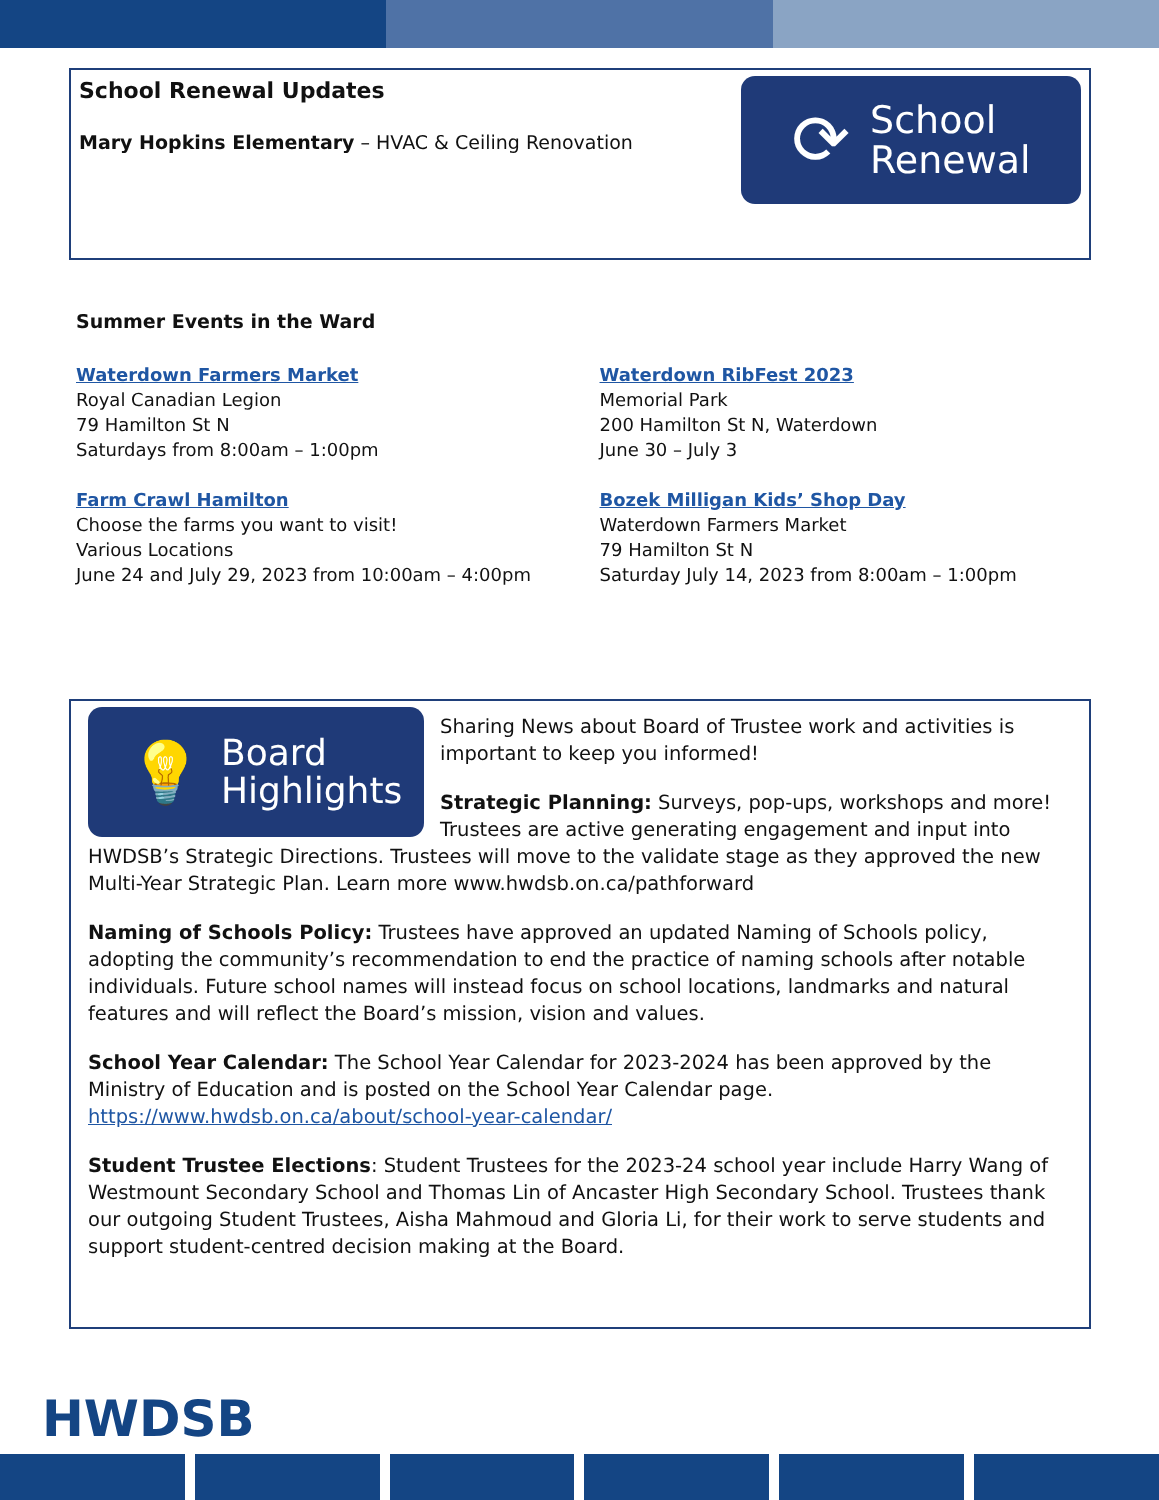School Renewal Updates
Mary Hopkins Elementary – HVAC & Ceiling Renovation
⟳ School
Renewal
Summer Events in the Ward
Waterdown Farmers Market
Royal Canadian Legion
79 Hamilton St N
Saturdays from 8:00am – 1:00pm
Waterdown RibFest 2023
Memorial Park
200 Hamilton St N, Waterdown
June 30 – July 3
Farm Crawl Hamilton
Choose the farms you want to visit!
Various Locations
June 24 and July 29, 2023 from 10:00am – 4:00pm
Bozek Milligan Kids’ Shop Day
Waterdown Farmers Market
79 Hamilton St N
Saturday July 14, 2023 from 8:00am – 1:00pm
💡 Board
Highlights
Sharing News about Board of Trustee work and activities is important to keep you informed!
Strategic Planning: Surveys, pop-ups, workshops and more! Trustees are active generating engagement and input into HWDSB’s Strategic Directions. Trustees will move to the validate stage as they approved the new Multi-Year Strategic Plan. Learn more www.hwdsb.on.ca/pathforward
Naming of Schools Policy: Trustees have approved an updated Naming of Schools policy, adopting the community’s recommendation to end the practice of naming schools after notable individuals. Future school names will instead focus on school locations, landmarks and natural features and will reflect the Board’s mission, vision and values.
School Year Calendar: The School Year Calendar for 2023-2024 has been approved by the Ministry of Education and is posted on the School Year Calendar page. https://www.hwdsb.on.ca/about/school-year-calendar/
Student Trustee Elections: Student Trustees for the 2023-24 school year include Harry Wang of Westmount Secondary School and Thomas Lin of Ancaster High Secondary School. Trustees thank our outgoing Student Trustees, Aisha Mahmoud and Gloria Li, for their work to serve students and support student-centred decision making at the Board.
HWDSB